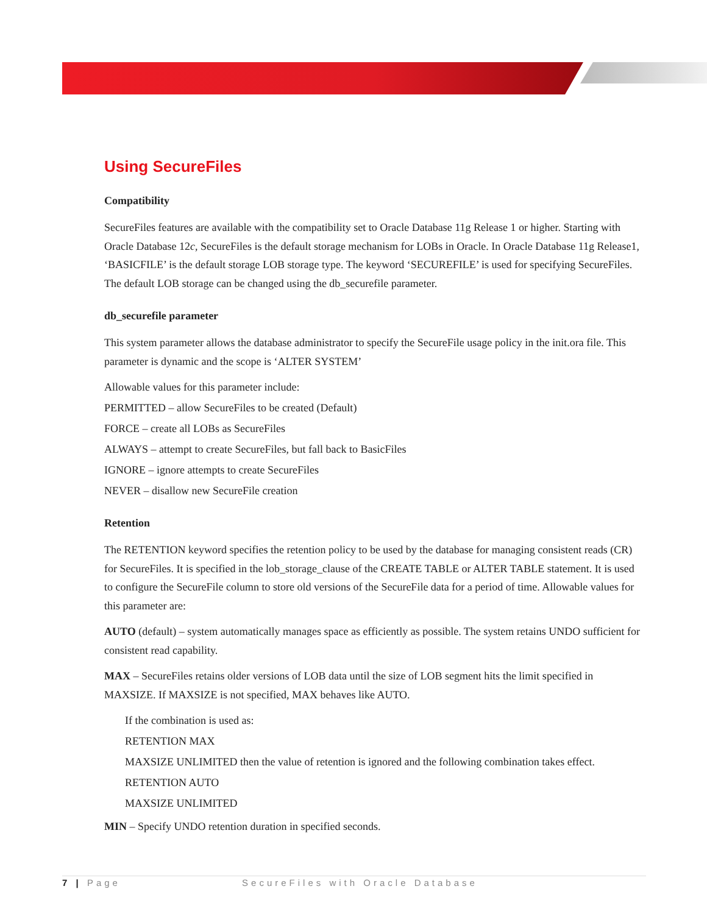Using SecureFiles
Compatibility
SecureFiles features are available with the compatibility set to Oracle Database 11g Release 1 or higher. Starting with Oracle Database 12c, SecureFiles is the default storage mechanism for LOBs in Oracle. In Oracle Database 11g Release1, ‘BASICFILE’ is the default storage LOB storage type. The keyword ‘SECUREFILE’ is used for specifying SecureFiles. The default LOB storage can be changed using the db_securefile parameter.
db_securefile parameter
This system parameter allows the database administrator to specify the SecureFile usage policy in the init.ora file. This parameter is dynamic and the scope is ‘ALTER SYSTEM’
Allowable values for this parameter include:
PERMITTED – allow SecureFiles to be created (Default)
FORCE – create all LOBs as SecureFiles
ALWAYS – attempt to create SecureFiles, but fall back to BasicFiles
IGNORE – ignore attempts to create SecureFiles
NEVER – disallow new SecureFile creation
Retention
The RETENTION keyword specifies the retention policy to be used by the database for managing consistent reads (CR) for SecureFiles. It is specified in the lob_storage_clause of the CREATE TABLE or ALTER TABLE statement. It is used to configure the SecureFile column to store old versions of the SecureFile data for a period of time. Allowable values for this parameter are:
AUTO (default) – system automatically manages space as efficiently as possible. The system retains UNDO sufficient for consistent read capability.
MAX – SecureFiles retains older versions of LOB data until the size of LOB segment hits the limit specified in MAXSIZE. If MAXSIZE is not specified, MAX behaves like AUTO.
If the combination is used as:
RETENTION MAX
MAXSIZE UNLIMITED then the value of retention is ignored and the following combination takes effect.
RETENTION AUTO
MAXSIZE UNLIMITED
MIN – Specify UNDO retention duration in specified seconds.
7 | Page SecureFiles with Oracle Database